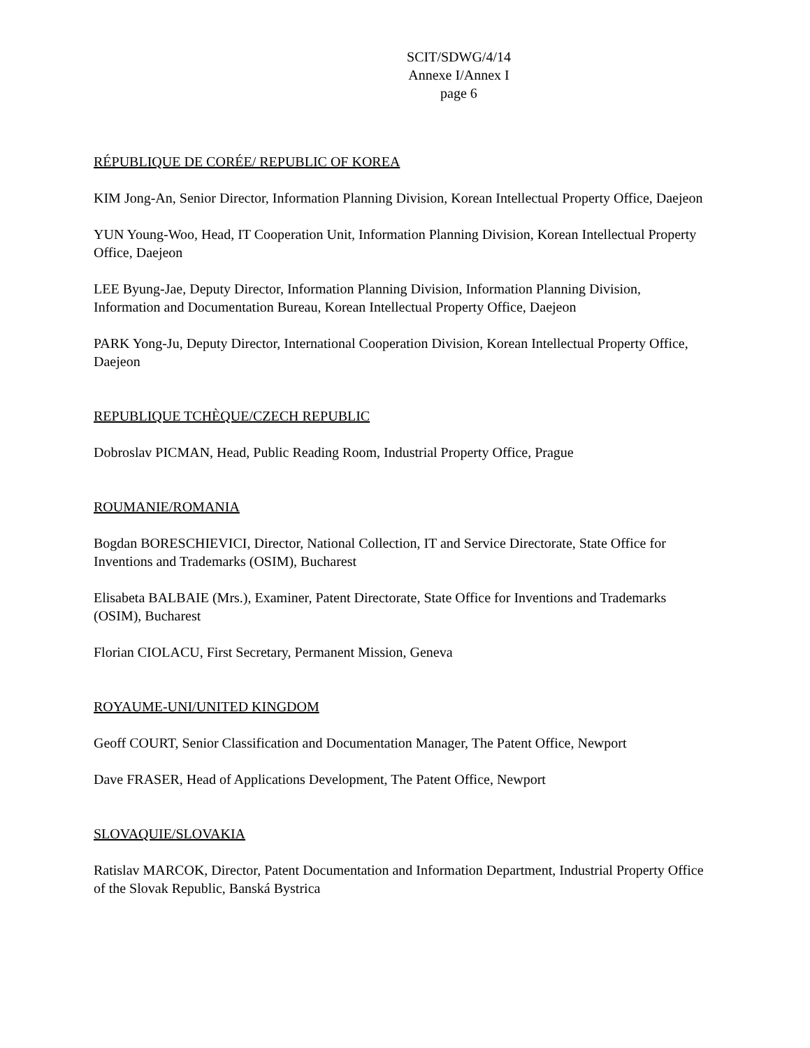SCIT/SDWG/4/14
Annexe I/Annex I
page 6
RÉPUBLIQUE DE CORÉE/ REPUBLIC OF KOREA
KIM Jong-An, Senior Director, Information Planning Division, Korean Intellectual Property Office, Daejeon
YUN Young-Woo, Head, IT Cooperation Unit, Information Planning Division, Korean Intellectual Property Office, Daejeon
LEE Byung-Jae, Deputy Director, Information Planning Division, Information Planning Division, Information and Documentation Bureau, Korean Intellectual Property Office, Daejeon
PARK Yong-Ju, Deputy Director, International Cooperation Division, Korean Intellectual Property Office, Daejeon
REPUBLIQUE TCHÈQUE/CZECH REPUBLIC
Dobroslav PICMAN, Head, Public Reading Room, Industrial Property Office, Prague
ROUMANIE/ROMANIA
Bogdan BORESCHIEVICI, Director, National Collection, IT and Service Directorate, State Office for Inventions and Trademarks (OSIM), Bucharest
Elisabeta BALBAIE (Mrs.), Examiner, Patent Directorate, State Office for Inventions and Trademarks (OSIM), Bucharest
Florian CIOLACU, First Secretary, Permanent Mission, Geneva
ROYAUME-UNI/UNITED KINGDOM
Geoff COURT, Senior Classification and Documentation Manager, The Patent Office, Newport
Dave FRASER, Head of Applications Development, The Patent Office, Newport
SLOVAQUIE/SLOVAKIA
Ratislav MARCOK, Director, Patent Documentation and Information Department, Industrial Property Office of the Slovak Republic, Banská Bystrica